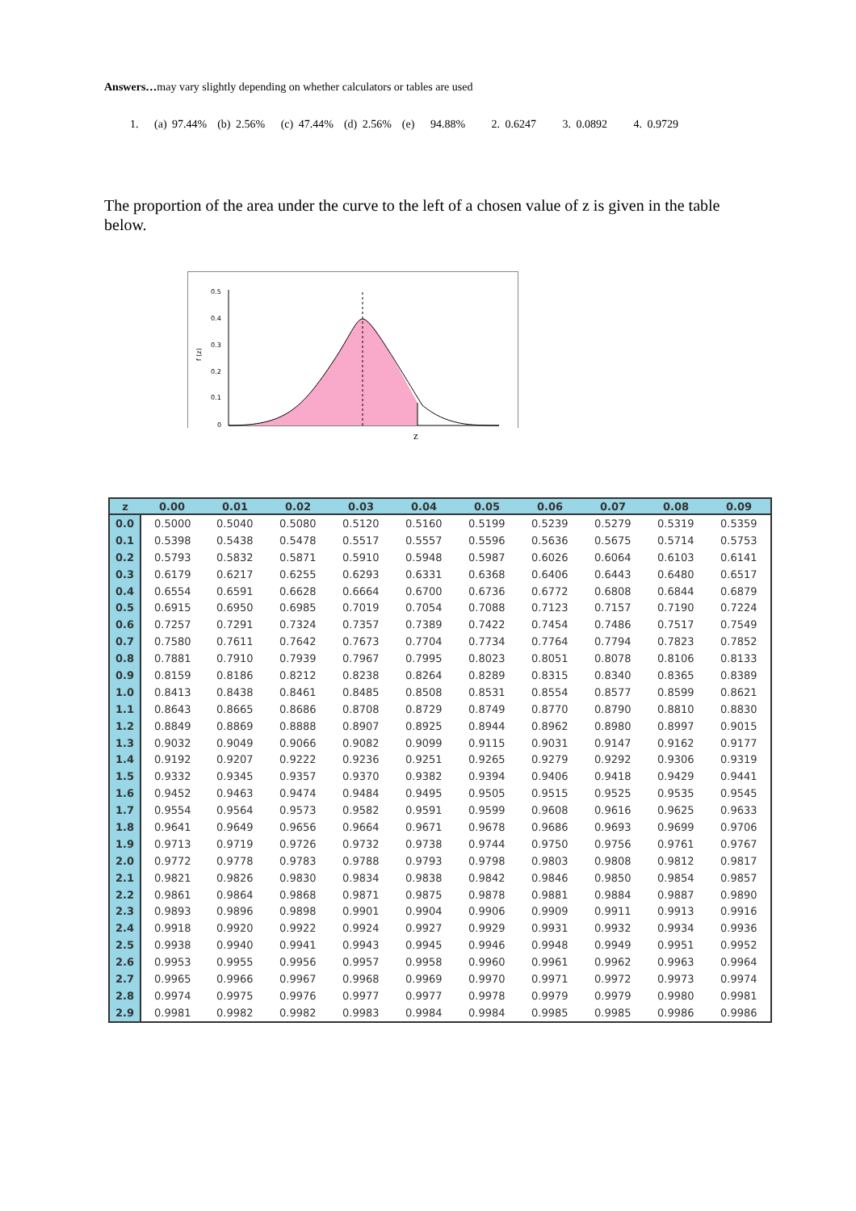Answers…may vary slightly depending on whether calculators or tables are used
1. (a) 97.44% (b) 2.56% (c) 47.44% (d) 2.56% (e) 94.88% 2. 0.6247 3. 0.0892 4. 0.9729
The proportion of the area under the curve to the left of a chosen value of z is given in the table below.
0.5
0.4
0.3
0.2
0.1
0
f (z)
z
| z | 0.00 | 0.01 | 0.02 | 0.03 | 0.04 | 0.05 | 0.06 | 0.07 | 0.08 | 0.09 |
| --- | --- | --- | --- | --- | --- | --- | --- | --- | --- | --- |
| 0.0 | 0.5000 | 0.5040 | 0.5080 | 0.5120 | 0.5160 | 0.5199 | 0.5239 | 0.5279 | 0.5319 | 0.5359 |
| 0.1 | 0.5398 | 0.5438 | 0.5478 | 0.5517 | 0.5557 | 0.5596 | 0.5636 | 0.5675 | 0.5714 | 0.5753 |
| 0.2 | 0.5793 | 0.5832 | 0.5871 | 0.5910 | 0.5948 | 0.5987 | 0.6026 | 0.6064 | 0.6103 | 0.6141 |
| 0.3 | 0.6179 | 0.6217 | 0.6255 | 0.6293 | 0.6331 | 0.6368 | 0.6406 | 0.6443 | 0.6480 | 0.6517 |
| 0.4 | 0.6554 | 0.6591 | 0.6628 | 0.6664 | 0.6700 | 0.6736 | 0.6772 | 0.6808 | 0.6844 | 0.6879 |
| 0.5 | 0.6915 | 0.6950 | 0.6985 | 0.7019 | 0.7054 | 0.7088 | 0.7123 | 0.7157 | 0.7190 | 0.7224 |
| 0.6 | 0.7257 | 0.7291 | 0.7324 | 0.7357 | 0.7389 | 0.7422 | 0.7454 | 0.7486 | 0.7517 | 0.7549 |
| 0.7 | 0.7580 | 0.7611 | 0.7642 | 0.7673 | 0.7704 | 0.7734 | 0.7764 | 0.7794 | 0.7823 | 0.7852 |
| 0.8 | 0.7881 | 0.7910 | 0.7939 | 0.7967 | 0.7995 | 0.8023 | 0.8051 | 0.8078 | 0.8106 | 0.8133 |
| 0.9 | 0.8159 | 0.8186 | 0.8212 | 0.8238 | 0.8264 | 0.8289 | 0.8315 | 0.8340 | 0.8365 | 0.8389 |
| 1.0 | 0.8413 | 0.8438 | 0.8461 | 0.8485 | 0.8508 | 0.8531 | 0.8554 | 0.8577 | 0.8599 | 0.8621 |
| 1.1 | 0.8643 | 0.8665 | 0.8686 | 0.8708 | 0.8729 | 0.8749 | 0.8770 | 0.8790 | 0.8810 | 0.8830 |
| 1.2 | 0.8849 | 0.8869 | 0.8888 | 0.8907 | 0.8925 | 0.8944 | 0.8962 | 0.8980 | 0.8997 | 0.9015 |
| 1.3 | 0.9032 | 0.9049 | 0.9066 | 0.9082 | 0.9099 | 0.9115 | 0.9031 | 0.9147 | 0.9162 | 0.9177 |
| 1.4 | 0.9192 | 0.9207 | 0.9222 | 0.9236 | 0.9251 | 0.9265 | 0.9279 | 0.9292 | 0.9306 | 0.9319 |
| 1.5 | 0.9332 | 0.9345 | 0.9357 | 0.9370 | 0.9382 | 0.9394 | 0.9406 | 0.9418 | 0.9429 | 0.9441 |
| 1.6 | 0.9452 | 0.9463 | 0.9474 | 0.9484 | 0.9495 | 0.9505 | 0.9515 | 0.9525 | 0.9535 | 0.9545 |
| 1.7 | 0.9554 | 0.9564 | 0.9573 | 0.9582 | 0.9591 | 0.9599 | 0.9608 | 0.9616 | 0.9625 | 0.9633 |
| 1.8 | 0.9641 | 0.9649 | 0.9656 | 0.9664 | 0.9671 | 0.9678 | 0.9686 | 0.9693 | 0.9699 | 0.9706 |
| 1.9 | 0.9713 | 0.9719 | 0.9726 | 0.9732 | 0.9738 | 0.9744 | 0.9750 | 0.9756 | 0.9761 | 0.9767 |
| 2.0 | 0.9772 | 0.9778 | 0.9783 | 0.9788 | 0.9793 | 0.9798 | 0.9803 | 0.9808 | 0.9812 | 0.9817 |
| 2.1 | 0.9821 | 0.9826 | 0.9830 | 0.9834 | 0.9838 | 0.9842 | 0.9846 | 0.9850 | 0.9854 | 0.9857 |
| 2.2 | 0.9861 | 0.9864 | 0.9868 | 0.9871 | 0.9875 | 0.9878 | 0.9881 | 0.9884 | 0.9887 | 0.9890 |
| 2.3 | 0.9893 | 0.9896 | 0.9898 | 0.9901 | 0.9904 | 0.9906 | 0.9909 | 0.9911 | 0.9913 | 0.9916 |
| 2.4 | 0.9918 | 0.9920 | 0.9922 | 0.9924 | 0.9927 | 0.9929 | 0.9931 | 0.9932 | 0.9934 | 0.9936 |
| 2.5 | 0.9938 | 0.9940 | 0.9941 | 0.9943 | 0.9945 | 0.9946 | 0.9948 | 0.9949 | 0.9951 | 0.9952 |
| 2.6 | 0.9953 | 0.9955 | 0.9956 | 0.9957 | 0.9958 | 0.9960 | 0.9961 | 0.9962 | 0.9963 | 0.9964 |
| 2.7 | 0.9965 | 0.9966 | 0.9967 | 0.9968 | 0.9969 | 0.9970 | 0.9971 | 0.9972 | 0.9973 | 0.9974 |
| 2.8 | 0.9974 | 0.9975 | 0.9976 | 0.9977 | 0.9977 | 0.9978 | 0.9979 | 0.9979 | 0.9980 | 0.9981 |
| 2.9 | 0.9981 | 0.9982 | 0.9982 | 0.9983 | 0.9984 | 0.9984 | 0.9985 | 0.9985 | 0.9986 | 0.9986 |